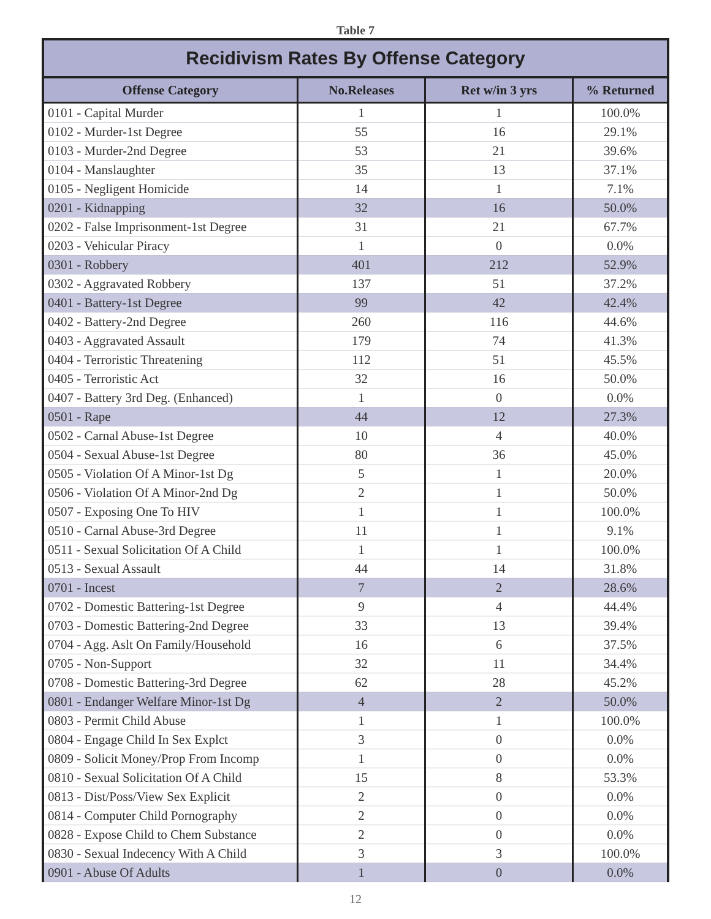Table 7
| Recidivism Rates By Offense Category | | | |
| --- | --- | --- | --- |
| Offense Category | No.Releases | Ret w/in 3 yrs | % Returned |
| 0101 - Capital Murder | 1 | 1 | 100.0% |
| 0102 - Murder-1st Degree | 55 | 16 | 29.1% |
| 0103 - Murder-2nd Degree | 53 | 21 | 39.6% |
| 0104 - Manslaughter | 35 | 13 | 37.1% |
| 0105 - Negligent Homicide | 14 | 1 | 7.1% |
| 0201 - Kidnapping | 32 | 16 | 50.0% |
| 0202 - False Imprisonment-1st Degree | 31 | 21 | 67.7% |
| 0203 - Vehicular Piracy | 1 | 0 | 0.0% |
| 0301 - Robbery | 401 | 212 | 52.9% |
| 0302 - Aggravated Robbery | 137 | 51 | 37.2% |
| 0401 - Battery-1st Degree | 99 | 42 | 42.4% |
| 0402 - Battery-2nd Degree | 260 | 116 | 44.6% |
| 0403 - Aggravated Assault | 179 | 74 | 41.3% |
| 0404 - Terroristic Threatening | 112 | 51 | 45.5% |
| 0405 - Terroristic Act | 32 | 16 | 50.0% |
| 0407 - Battery 3rd Deg. (Enhanced) | 1 | 0 | 0.0% |
| 0501 - Rape | 44 | 12 | 27.3% |
| 0502 - Carnal Abuse-1st Degree | 10 | 4 | 40.0% |
| 0504 - Sexual Abuse-1st Degree | 80 | 36 | 45.0% |
| 0505 - Violation Of A Minor-1st Dg | 5 | 1 | 20.0% |
| 0506 - Violation Of A Minor-2nd Dg | 2 | 1 | 50.0% |
| 0507 - Exposing One To HIV | 1 | 1 | 100.0% |
| 0510 - Carnal Abuse-3rd Degree | 11 | 1 | 9.1% |
| 0511 - Sexual Solicitation Of A Child | 1 | 1 | 100.0% |
| 0513 - Sexual Assault | 44 | 14 | 31.8% |
| 0701 - Incest | 7 | 2 | 28.6% |
| 0702 - Domestic Battering-1st Degree | 9 | 4 | 44.4% |
| 0703 - Domestic Battering-2nd Degree | 33 | 13 | 39.4% |
| 0704 - Agg. Aslt On Family/Household | 16 | 6 | 37.5% |
| 0705 - Non-Support | 32 | 11 | 34.4% |
| 0708 - Domestic Battering-3rd Degree | 62 | 28 | 45.2% |
| 0801 - Endanger Welfare Minor-1st Dg | 4 | 2 | 50.0% |
| 0803 - Permit Child Abuse | 1 | 1 | 100.0% |
| 0804 - Engage Child In Sex Explct | 3 | 0 | 0.0% |
| 0809 - Solicit Money/Prop From Incomp | 1 | 0 | 0.0% |
| 0810 - Sexual Solicitation Of A Child | 15 | 8 | 53.3% |
| 0813 - Dist/Poss/View Sex Explicit | 2 | 0 | 0.0% |
| 0814 - Computer Child Pornography | 2 | 0 | 0.0% |
| 0828 - Expose Child to Chem Substance | 2 | 0 | 0.0% |
| 0830 - Sexual Indecency With A Child | 3 | 3 | 100.0% |
| 0901 - Abuse Of Adults | 1 | 0 | 0.0% |
12